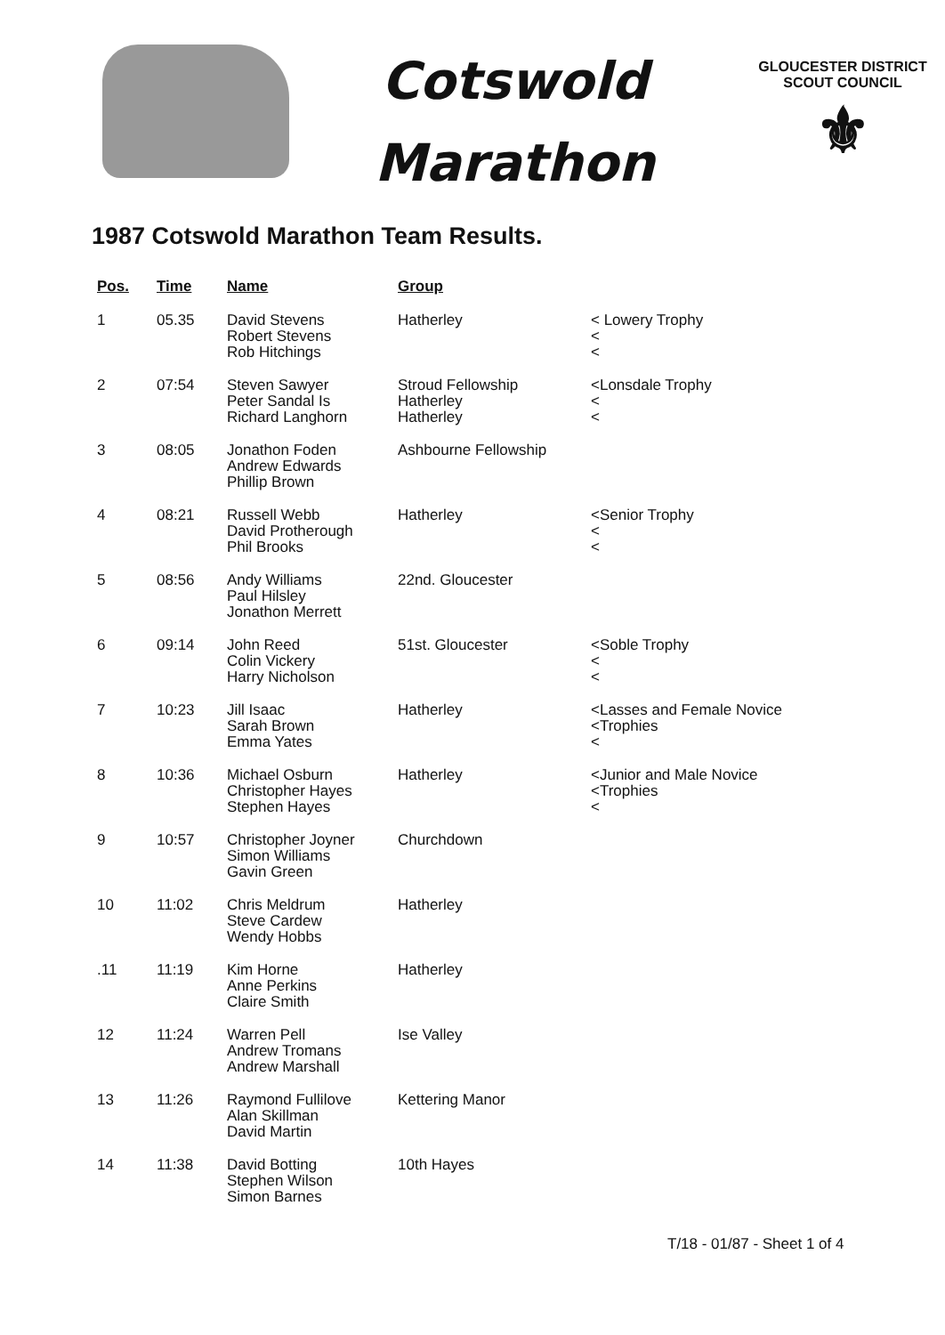Cotswold
Marathon
GLOUCESTER DISTRICT
SCOUT COUNCIL
⚜
1987 Cotswold Marathon Team Results.
| Pos. | Time | Name | Group | |
| --- | --- | --- | --- | --- |
| 1 | 05.35 | David Stevens Robert Stevens Rob Hitchings | Hatherley | < Lowery Trophy < < |
| 2 | 07:54 | Steven Sawyer Peter Sandal Is Richard Langhorn | Stroud Fellowship Hatherley Hatherley | <Lonsdale Trophy < < |
| 3 | 08:05 | Jonathon Foden Andrew Edwards Phillip Brown | Ashbourne Fellowship | |
| 4 | 08:21 | Russell Webb David Protherough Phil Brooks | Hatherley | <Senior Trophy < < |
| 5 | 08:56 | Andy Williams Paul Hilsley Jonathon Merrett | 22nd. Gloucester | |
| 6 | 09:14 | John Reed Colin Vickery Harry Nicholson | 51st. Gloucester | <Soble Trophy < < |
| 7 | 10:23 | Jill Isaac Sarah Brown Emma Yates | Hatherley | <Lasses and Female Novice <Trophies < |
| 8 | 10:36 | Michael Osburn Christopher Hayes Stephen Hayes | Hatherley | <Junior and Male Novice <Trophies < |
| 9 | 10:57 | Christopher Joyner Simon Williams Gavin Green | Churchdown | |
| 10 | 11:02 | Chris Meldrum Steve Cardew Wendy Hobbs | Hatherley | |
| .11 | 11:19 | Kim Horne Anne Perkins Claire Smith | Hatherley | |
| 12 | 11:24 | Warren Pell Andrew Tromans Andrew Marshall | Ise Valley | |
| 13 | 11:26 | Raymond Fullilove Alan Skillman David Martin | Kettering Manor | |
| 14 | 11:38 | David Botting Stephen Wilson Simon Barnes | 10th Hayes | |
T/18 - 01/87 - Sheet 1 of 4